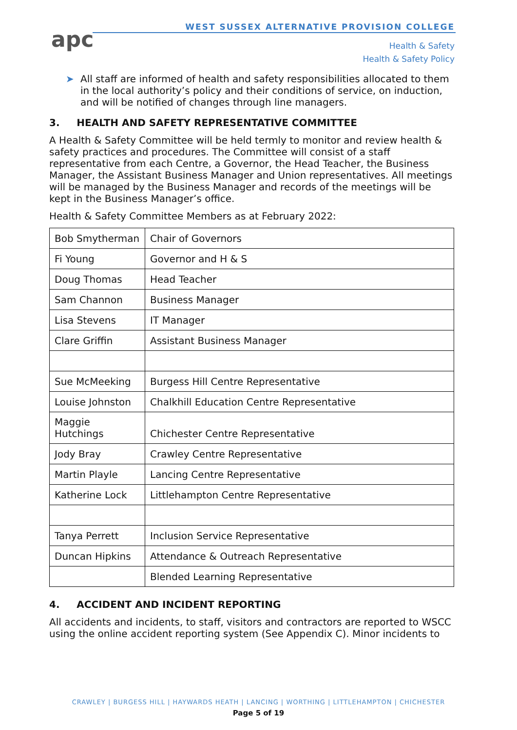apc
WEST SUSSEX ALTERNATIVE PROVISION COLLEGE
Health & Safety
Health & Safety Policy
➤ All staff are informed of health and safety responsibilities allocated to them in the local authority’s policy and their conditions of service, on induction, and will be notified of changes through line managers.
3. HEALTH AND SAFETY REPRESENTATIVE COMMITTEE
A Health & Safety Committee will be held termly to monitor and review health & safety practices and procedures. The Committee will consist of a staff representative from each Centre, a Governor, the Head Teacher, the Business Manager, the Assistant Business Manager and Union representatives. All meetings will be managed by the Business Manager and records of the meetings will be kept in the Business Manager’s office.
Health & Safety Committee Members as at February 2022:
| Bob Smytherman | Chair of Governors |
| Fi Young | Governor and H & S |
| Doug Thomas | Head Teacher |
| Sam Channon | Business Manager |
| Lisa Stevens | IT Manager |
| Clare Griffin | Assistant Business Manager |
| Sue McMeeking | Burgess Hill Centre Representative |
| Louise Johnston | Chalkhill Education Centre Representative |
| Maggie Hutchings | Chichester Centre Representative |
| Jody Bray | Crawley Centre Representative |
| Martin Playle | Lancing Centre Representative |
| Katherine Lock | Littlehampton Centre Representative |
| Tanya Perrett | Inclusion Service Representative |
| Duncan Hipkins | Attendance & Outreach Representative |
| | Blended Learning Representative |
4. ACCIDENT AND INCIDENT REPORTING
All accidents and incidents, to staff, visitors and contractors are reported to WSCC using the online accident reporting system (See Appendix C). Minor incidents to
CRAWLEY | BURGESS HILL | HAYWARDS HEATH | LANCING | WORTHING | LITTLEHAMPTON | CHICHESTER
Page 5 of 19